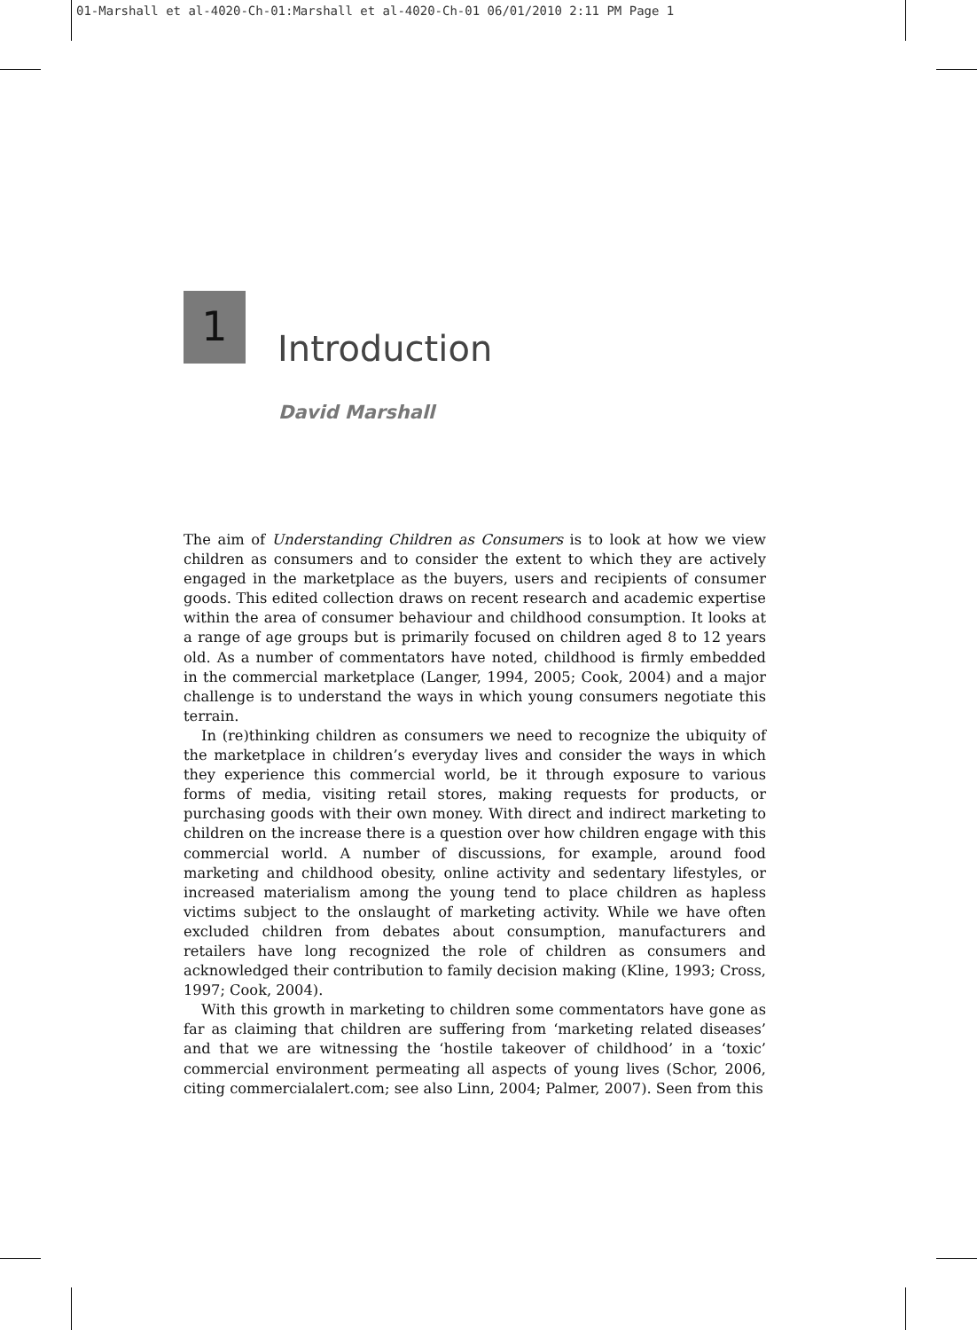01-Marshall et al-4020-Ch-01:Marshall et al-4020-Ch-01 06/01/2010 2:11 PM Page 1
1
Introduction
David Marshall
The aim of Understanding Children as Consumers is to look at how we view children as consumers and to consider the extent to which they are actively engaged in the marketplace as the buyers, users and recipients of consumer goods. This edited collection draws on recent research and academic expertise within the area of consumer behaviour and childhood consumption. It looks at a range of age groups but is primarily focused on children aged 8 to 12 years old. As a number of commentators have noted, childhood is firmly embedded in the commercial marketplace (Langer, 1994, 2005; Cook, 2004) and a major challenge is to understand the ways in which young consumers negotiate this terrain.
In (re)thinking children as consumers we need to recognize the ubiquity of the marketplace in children’s everyday lives and consider the ways in which they experience this commercial world, be it through exposure to various forms of media, visiting retail stores, making requests for products, or purchasing goods with their own money. With direct and indirect marketing to children on the increase there is a question over how children engage with this commercial world. A number of discussions, for example, around food marketing and childhood obesity, online activity and sedentary lifestyles, or increased materialism among the young tend to place children as hapless victims subject to the onslaught of marketing activity. While we have often excluded children from debates about consumption, manufacturers and retailers have long recognized the role of children as consumers and acknowledged their contribution to family decision making (Kline, 1993; Cross, 1997; Cook, 2004).
With this growth in marketing to children some commentators have gone as far as claiming that children are suffering from ‘marketing related diseases’ and that we are witnessing the ‘hostile takeover of childhood’ in a ‘toxic’ commercial environment permeating all aspects of young lives (Schor, 2006, citing commercialalert.com; see also Linn, 2004; Palmer, 2007). Seen from this